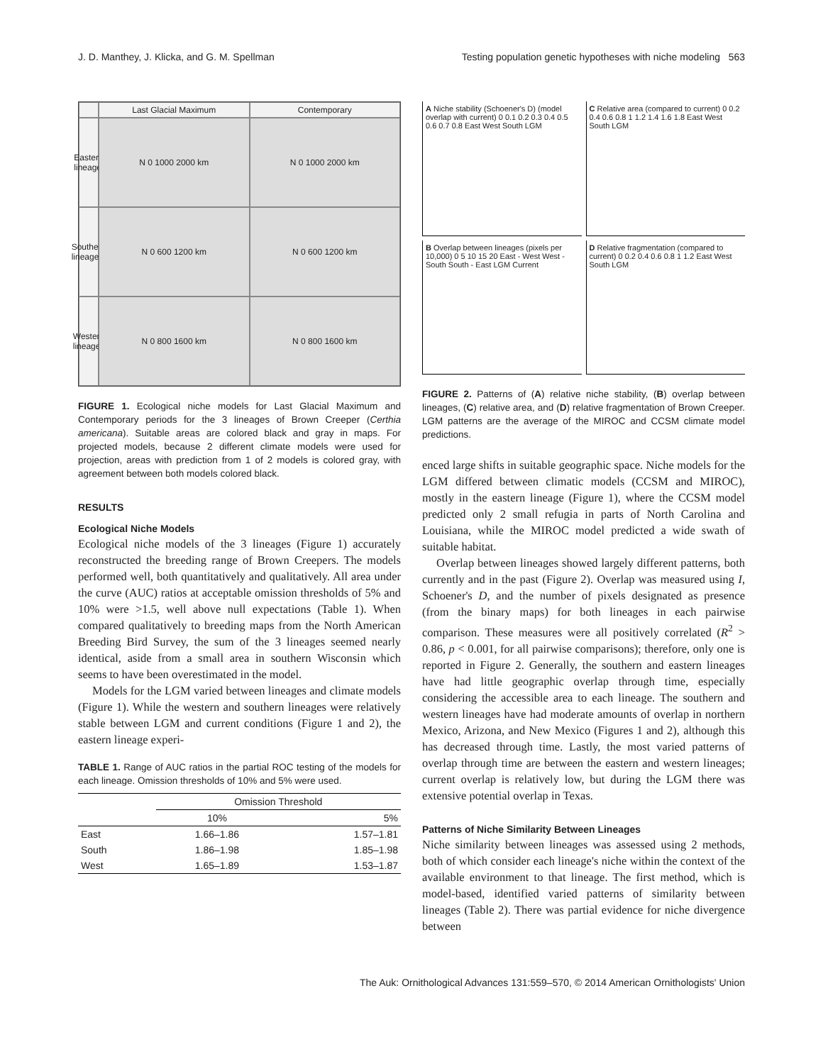J. D. Manthey, J. Klicka, and G. M. Spellman Testing population genetic hypotheses with niche modeling 563
Last Glacial Maximum
Contemporary
Eastern lineage
N 0 1000 2000 km
N 0 1000 2000 km
Southern lineage
N 0 600 1200 km
N 0 600 1200 km
Western lineage
N 0 800 1600 km
N 0 800 1600 km
FIGURE 1. Ecological niche models for Last Glacial Maximum and Contemporary periods for the 3 lineages of Brown Creeper (Certhia americana). Suitable areas are colored black and gray in maps. For projected models, because 2 different climate models were used for projection, areas with prediction from 1 of 2 models is colored gray, with agreement between both models colored black.
RESULTS
Ecological Niche Models
Ecological niche models of the 3 lineages (Figure 1) accurately reconstructed the breeding range of Brown Creepers. The models performed well, both quantitatively and qualitatively. All area under the curve (AUC) ratios at acceptable omission thresholds of 5% and 10% were >1.5, well above null expectations (Table 1). When compared qualitatively to breeding maps from the North American Breeding Bird Survey, the sum of the 3 lineages seemed nearly identical, aside from a small area in southern Wisconsin which seems to have been overestimated in the model.
Models for the LGM varied between lineages and climate models (Figure 1). While the western and southern lineages were relatively stable between LGM and current conditions (Figure 1 and 2), the eastern lineage experi-
TABLE 1. Range of AUC ratios in the partial ROC testing of the models for each lineage. Omission thresholds of 10% and 5% were used.
| | Omission Threshold | |
| --- | --- | --- |
| | 10% | 5% |
| East | 1.66–1.86 | 1.57–1.81 |
| South | 1.86–1.98 | 1.85–1.98 |
| West | 1.65–1.89 | 1.53–1.87 |
A Niche stability (Schoener's D) (model overlap with current) 0 0.1 0.2 0.3 0.4 0.5 0.6 0.7 0.8 East West South LGM
C Relative area (compared to current) 0 0.2 0.4 0.6 0.8 1 1.2 1.4 1.6 1.8 East West South LGM
B Overlap between lineages (pixels per 10,000) 0 5 10 15 20 East - West West - South South - East LGM Current
D Relative fragmentation (compared to current) 0 0.2 0.4 0.6 0.8 1 1.2 East West South LGM
FIGURE 2. Patterns of (A) relative niche stability, (B) overlap between lineages, (C) relative area, and (D) relative fragmentation of Brown Creeper. LGM patterns are the average of the MIROC and CCSM climate model predictions.
enced large shifts in suitable geographic space. Niche models for the LGM differed between climatic models (CCSM and MIROC), mostly in the eastern lineage (Figure 1), where the CCSM model predicted only 2 small refugia in parts of North Carolina and Louisiana, while the MIROC model predicted a wide swath of suitable habitat.
Overlap between lineages showed largely different patterns, both currently and in the past (Figure 2). Overlap was measured using I, Schoener's D, and the number of pixels designated as presence (from the binary maps) for both lineages in each pairwise comparison. These measures were all positively correlated (R<sup>2</sup> > 0.86, p < 0.001, for all pairwise comparisons); therefore, only one is reported in Figure 2. Generally, the southern and eastern lineages have had little geographic overlap through time, especially considering the accessible area to each lineage. The southern and western lineages have had moderate amounts of overlap in northern Mexico, Arizona, and New Mexico (Figures 1 and 2), although this has decreased through time. Lastly, the most varied patterns of overlap through time are between the eastern and western lineages; current overlap is relatively low, but during the LGM there was extensive potential overlap in Texas.
Patterns of Niche Similarity Between Lineages
Niche similarity between lineages was assessed using 2 methods, both of which consider each lineage's niche within the context of the available environment to that lineage. The first method, which is model-based, identified varied patterns of similarity between lineages (Table 2). There was partial evidence for niche divergence between
The Auk: Ornithological Advances 131:559–570, © 2014 American Ornithologists' Union